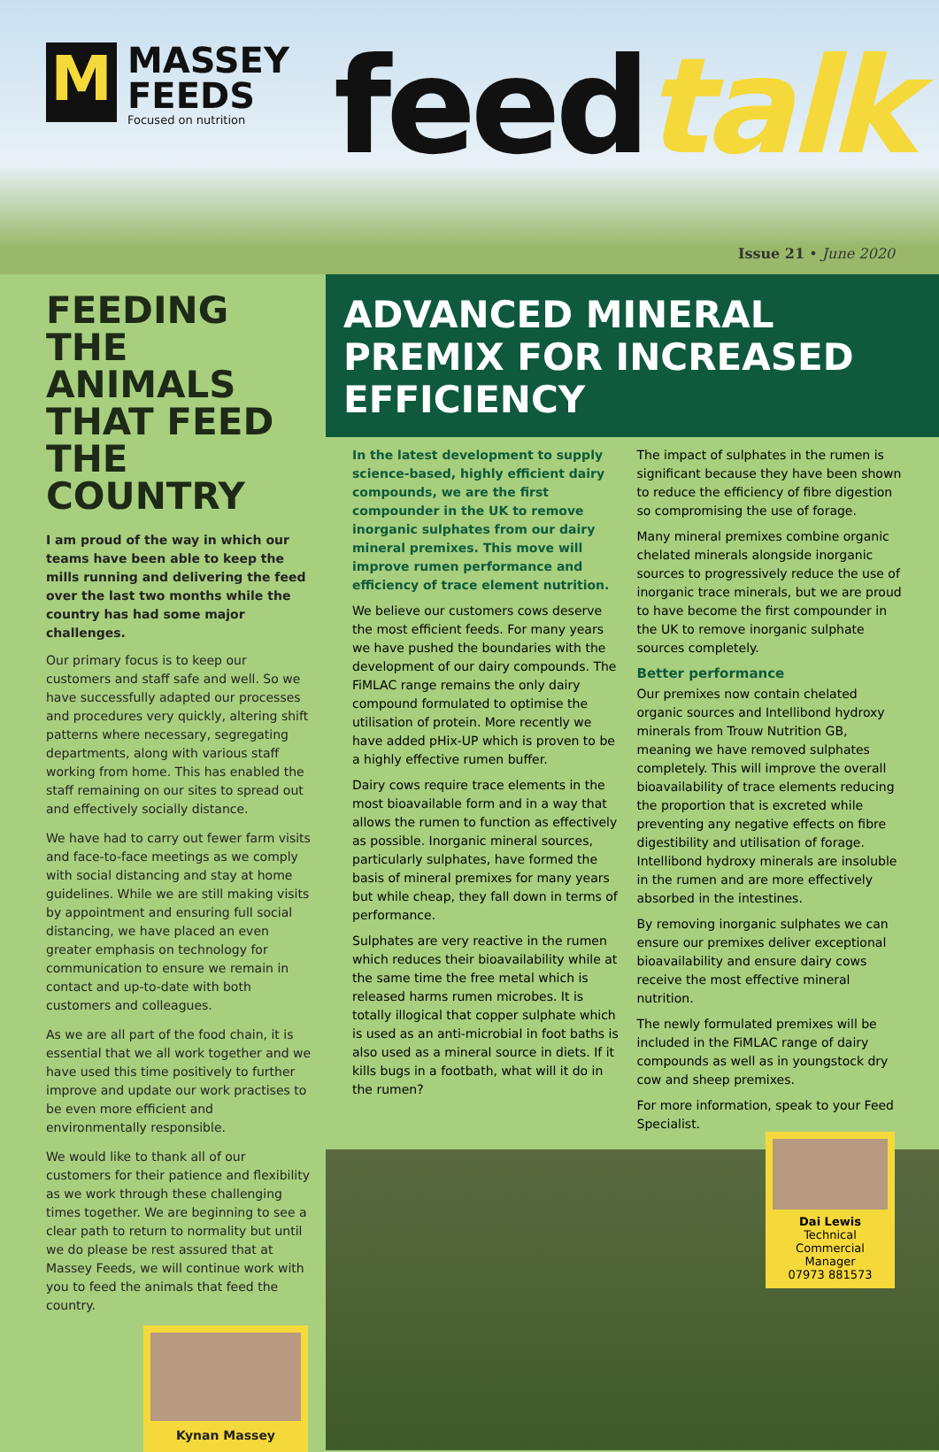M
MASSEY
FEEDS
Focused on nutrition
feedtalk
Issue 21 • June 2020
FEEDING THE ANIMALS THAT FEED THE COUNTRY
I am proud of the way in which our teams have been able to keep the mills running and delivering the feed over the last two months while the country has had some major challenges.
Our primary focus is to keep our customers and staff safe and well. So we have successfully adapted our processes and procedures very quickly, altering shift patterns where necessary, segregating departments, along with various staff working from home. This has enabled the staff remaining on our sites to spread out and effectively socially distance.
We have had to carry out fewer farm visits and face-to-face meetings as we comply with social distancing and stay at home guidelines. While we are still making visits by appointment and ensuring full social distancing, we have placed an even greater emphasis on technology for communication to ensure we remain in contact and up-to-date with both customers and colleagues.
As we are all part of the food chain, it is essential that we all work together and we have used this time positively to further improve and update our work practises to be even more efficient and environmentally responsible.
We would like to thank all of our customers for their patience and flexibility as we work through these challenging times together. We are beginning to see a clear path to return to normality but until we do please be rest assured that at Massey Feeds, we will continue work with you to feed the animals that feed the country.
Kynan Massey
ADVANCED MINERAL PREMIX FOR INCREASED EFFICIENCY
In the latest development to supply science-based, highly efficient dairy compounds, we are the first compounder in the UK to remove inorganic sulphates from our dairy mineral premixes. This move will improve rumen performance and efficiency of trace element nutrition.
We believe our customers cows deserve the most efficient feeds. For many years we have pushed the boundaries with the development of our dairy compounds. The FiMLAC range remains the only dairy compound formulated to optimise the utilisation of protein. More recently we have added pHix-UP which is proven to be a highly effective rumen buffer.
Dairy cows require trace elements in the most bioavailable form and in a way that allows the rumen to function as effectively as possible. Inorganic mineral sources, particularly sulphates, have formed the basis of mineral premixes for many years but while cheap, they fall down in terms of performance.
Sulphates are very reactive in the rumen which reduces their bioavailability while at the same time the free metal which is released harms rumen microbes. It is totally illogical that copper sulphate which is used as an anti-microbial in foot baths is also used as a mineral source in diets. If it kills bugs in a footbath, what will it do in the rumen?
The impact of sulphates in the rumen is significant because they have been shown to reduce the efficiency of fibre digestion so compromising the use of forage.
Many mineral premixes combine organic chelated minerals alongside inorganic sources to progressively reduce the use of inorganic trace minerals, but we are proud to have become the first compounder in the UK to remove inorganic sulphate sources completely.
Better performance
Our premixes now contain chelated organic sources and Intellibond hydroxy minerals from Trouw Nutrition GB, meaning we have removed sulphates completely. This will improve the overall bioavailability of trace elements reducing the proportion that is excreted while preventing any negative effects on fibre digestibility and utilisation of forage. Intellibond hydroxy minerals are insoluble in the rumen and are more effectively absorbed in the intestines.
By removing inorganic sulphates we can ensure our premixes deliver exceptional bioavailability and ensure dairy cows receive the most effective mineral nutrition.
The newly formulated premixes will be included in the FiMLAC range of dairy compounds as well as in youngstock dry cow and sheep premixes.
For more information, speak to your Feed Specialist.
Dai Lewis
Technical Commercial Manager
07973 881573